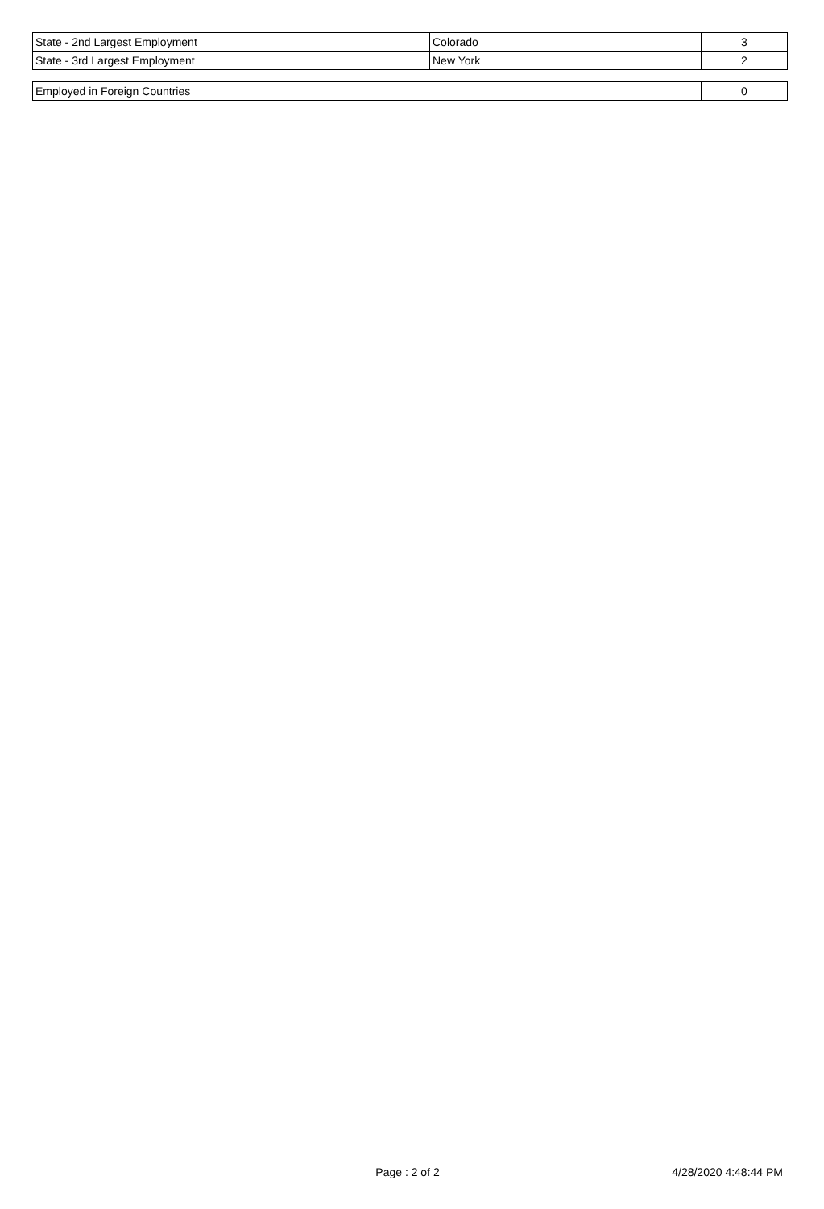| State - 2nd Largest Employment | Colorado | 3 |
| State - 3rd Largest Employment | New York | 2 |
| Employed in Foreign Countries | 0 |
Page : 2 of 2 4/28/2020 4:48:44 PM